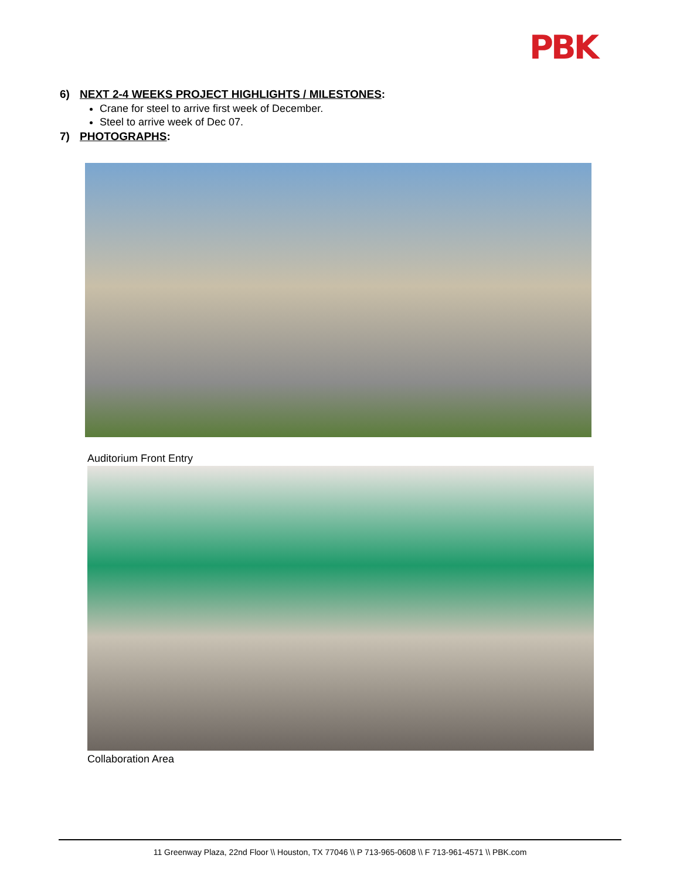PBK
6) NEXT 2-4 WEEKS PROJECT HIGHLIGHTS / MILESTONES:
Crane for steel to arrive first week of December.
Steel to arrive week of Dec 07.
7) PHOTOGRAPHS:
Auditorium Front Entry
Collaboration Area
11 Greenway Plaza, 22nd Floor \\ Houston, TX 77046 \\ P 713-965-0608 \\ F 713-961-4571 \\ PBK.com